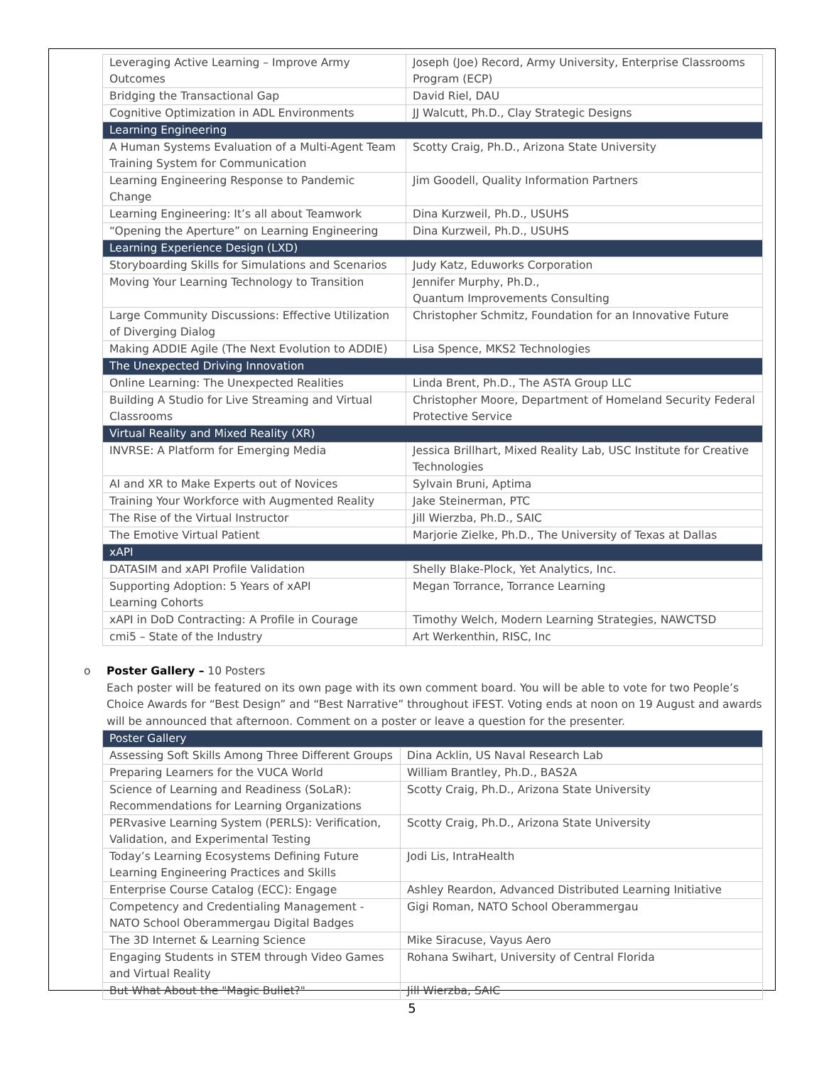| Leveraging Active Learning – Improve Army Outcomes | Joseph (Joe) Record, Army University, Enterprise Classrooms Program (ECP) |
| Bridging the Transactional Gap | David Riel, DAU |
| Cognitive Optimization in ADL Environments | JJ Walcutt, Ph.D., Clay Strategic Designs |
| Learning Engineering | |
| A Human Systems Evaluation of a Multi-Agent Team Training System for Communication | Scotty Craig, Ph.D., Arizona State University |
| Learning Engineering Response to Pandemic Change | Jim Goodell, Quality Information Partners |
| Learning Engineering: It’s all about Teamwork | Dina Kurzweil, Ph.D., USUHS |
| “Opening the Aperture” on Learning Engineering | Dina Kurzweil, Ph.D., USUHS |
| Learning Experience Design (LXD) | |
| Storyboarding Skills for Simulations and Scenarios | Judy Katz, Eduworks Corporation |
| Moving Your Learning Technology to Transition | Jennifer Murphy, Ph.D., Quantum Improvements Consulting |
| Large Community Discussions: Effective Utilization of Diverging Dialog | Christopher Schmitz, Foundation for an Innovative Future |
| Making ADDIE Agile (The Next Evolution to ADDIE) | Lisa Spence, MKS2 Technologies |
| The Unexpected Driving Innovation | |
| Online Learning: The Unexpected Realities | Linda Brent, Ph.D., The ASTA Group LLC |
| Building A Studio for Live Streaming and Virtual Classrooms | Christopher Moore, Department of Homeland Security Federal Protective Service |
| Virtual Reality and Mixed Reality (XR) | |
| INVRSE: A Platform for Emerging Media | Jessica Brillhart, Mixed Reality Lab, USC Institute for Creative Technologies |
| AI and XR to Make Experts out of Novices | Sylvain Bruni, Aptima |
| Training Your Workforce with Augmented Reality | Jake Steinerman, PTC |
| The Rise of the Virtual Instructor | Jill Wierzba, Ph.D., SAIC |
| The Emotive Virtual Patient | Marjorie Zielke, Ph.D., The University of Texas at Dallas |
| xAPI | |
| DATASIM and xAPI Profile Validation | Shelly Blake-Plock, Yet Analytics, Inc. |
| Supporting Adoption: 5 Years of xAPI Learning Cohorts | Megan Torrance, Torrance Learning |
| xAPI in DoD Contracting: A Profile in Courage | Timothy Welch, Modern Learning Strategies, NAWCTSD |
| cmi5 – State of the Industry | Art Werkenthin, RISC, Inc |
o Poster Gallery – 10 Posters
Each poster will be featured on its own page with its own comment board. You will be able to vote for two People’s Choice Awards for “Best Design” and “Best Narrative” throughout iFEST. Voting ends at noon on 19 August and awards will be announced that afternoon. Comment on a poster or leave a question for the presenter.
| Poster Gallery | |
| Assessing Soft Skills Among Three Different Groups | Dina Acklin, US Naval Research Lab |
| Preparing Learners for the VUCA World | William Brantley, Ph.D., BAS2A |
| Science of Learning and Readiness (SoLaR): Recommendations for Learning Organizations | Scotty Craig, Ph.D., Arizona State University |
| PERvasive Learning System (PERLS): Verification, Validation, and Experimental Testing | Scotty Craig, Ph.D., Arizona State University |
| Today’s Learning Ecosystems Defining Future Learning Engineering Practices and Skills | Jodi Lis, IntraHealth |
| Enterprise Course Catalog (ECC): Engage | Ashley Reardon, Advanced Distributed Learning Initiative |
| Competency and Credentialing Management - NATO School Oberammergau Digital Badges | Gigi Roman, NATO School Oberammergau |
| The 3D Internet & Learning Science | Mike Siracuse, Vayus Aero |
| Engaging Students in STEM through Video Games and Virtual Reality | Rohana Swihart, University of Central Florida |
| But What About the "Magic Bullet?" | Jill Wierzba, SAIC |
5